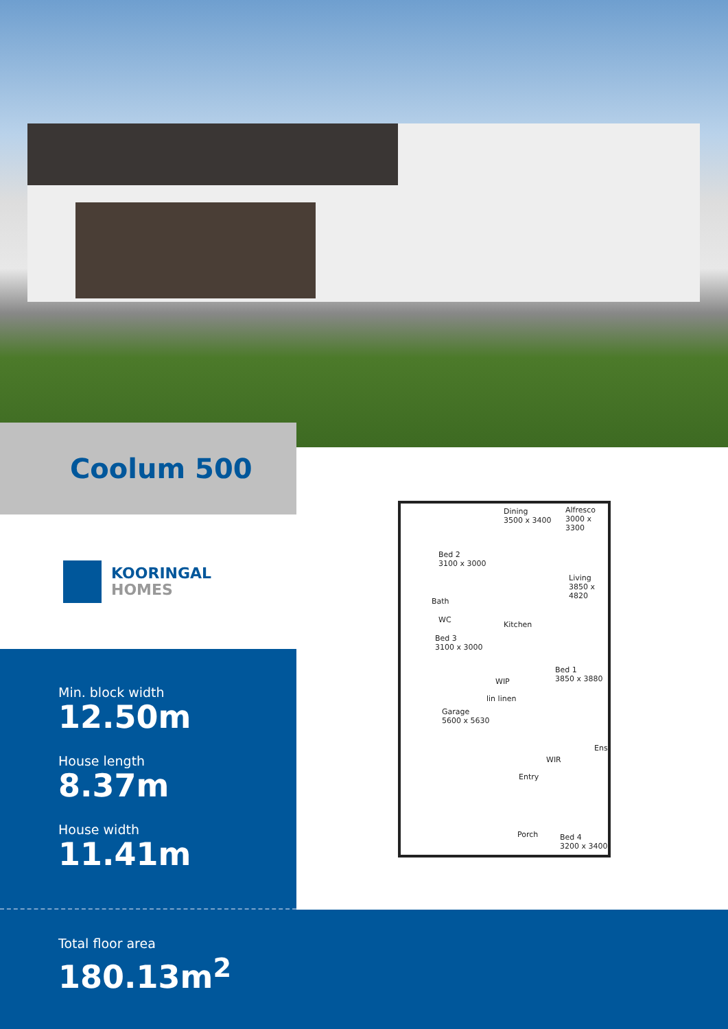Coolum 500
KOORINGAL
HOMES
Min. block width
12.50m
House length
8.37m
House width
11.41m
Dining
3500 x 3400
Alfresco
3000 x 3300
Bed 2
3100 x 3000
Living
3850 x 4820
Bath
WC
Kitchen
Bed 3
3100 x 3000
Bed 1
3850 x 3880
WIP
lin linen
Garage
5600 x 5630
Ens.
WIR
Entry
Porch
Bed 4
3200 x 3400
Total floor area
180.13m<sup>2</sup>